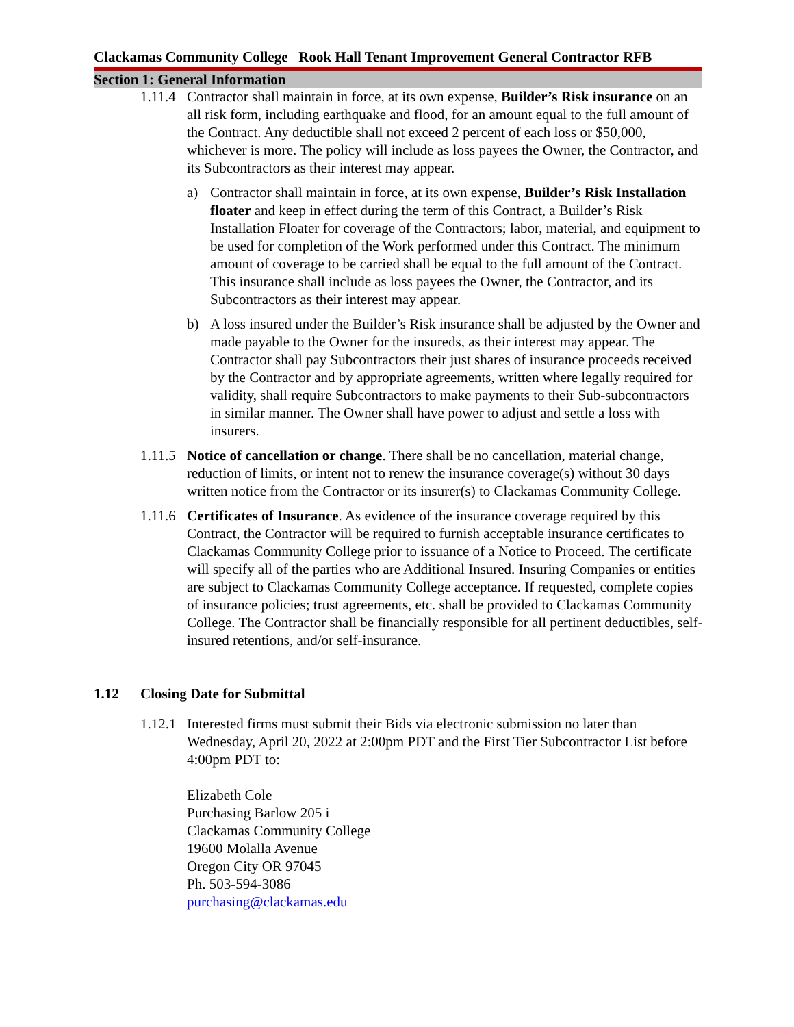Clackamas Community College Rook Hall Tenant Improvement General Contractor RFB
Section 1: General Information
1.11.4
Contractor shall maintain in force, at its own expense, Builder’s Risk insurance on an all risk form, including earthquake and flood, for an amount equal to the full amount of the Contract. Any deductible shall not exceed 2 percent of each loss or $50,000, whichever is more. The policy will include as loss payees the Owner, the Contractor, and its Subcontractors as their interest may appear.
a) Contractor shall maintain in force, at its own expense, Builder’s Risk Installation floater and keep in effect during the term of this Contract, a Builder’s Risk Installation Floater for coverage of the Contractors; labor, material, and equipment to be used for completion of the Work performed under this Contract. The minimum amount of coverage to be carried shall be equal to the full amount of the Contract. This insurance shall include as loss payees the Owner, the Contractor, and its Subcontractors as their interest may appear.
b) A loss insured under the Builder’s Risk insurance shall be adjusted by the Owner and made payable to the Owner for the insureds, as their interest may appear. The Contractor shall pay Subcontractors their just shares of insurance proceeds received by the Contractor and by appropriate agreements, written where legally required for validity, shall require Subcontractors to make payments to their Sub-subcontractors in similar manner. The Owner shall have power to adjust and settle a loss with insurers.
1.11.5
Notice of cancellation or change. There shall be no cancellation, material change, reduction of limits, or intent not to renew the insurance coverage(s) without 30 days written notice from the Contractor or its insurer(s) to Clackamas Community College.
1.11.6
Certificates of Insurance. As evidence of the insurance coverage required by this Contract, the Contractor will be required to furnish acceptable insurance certificates to Clackamas Community College prior to issuance of a Notice to Proceed. The certificate will specify all of the parties who are Additional Insured. Insuring Companies or entities are subject to Clackamas Community College acceptance. If requested, complete copies of insurance policies; trust agreements, etc. shall be provided to Clackamas Community College. The Contractor shall be financially responsible for all pertinent deductibles, self-insured retentions, and/or self-insurance.
1.12 Closing Date for Submittal
1.12.1
Interested firms must submit their Bids via electronic submission no later than Wednesday, April 20, 2022 at 2:00pm PDT and the First Tier Subcontractor List before 4:00pm PDT to:
Elizabeth Cole
Purchasing Barlow 205 i
Clackamas Community College
19600 Molalla Avenue
Oregon City OR 97045
Ph. 503-594-3086
purchasing@clackamas.edu